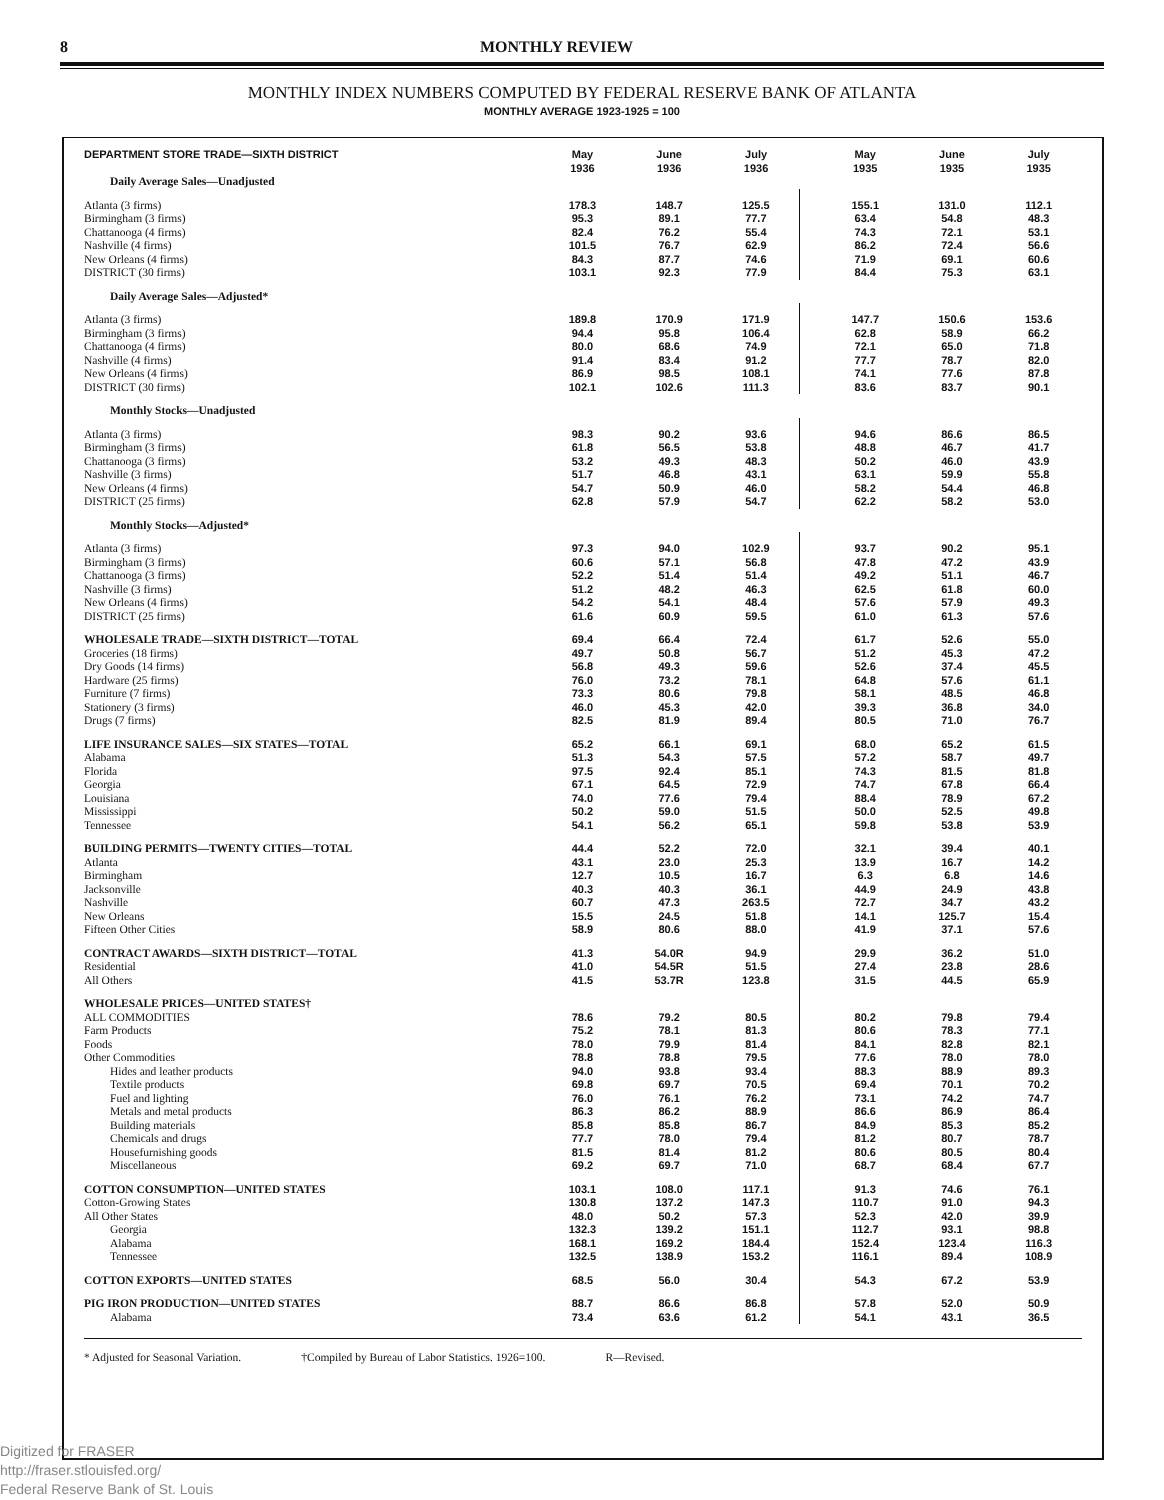8 MONTHLY REVIEW
MONTHLY INDEX NUMBERS COMPUTED BY FEDERAL RESERVE BANK OF ATLANTA
MONTHLY AVERAGE 1923-1925 = 100
| DEPARTMENT STORE TRADE—SIXTH DISTRICT | May 1936 | June 1936 | July 1936 | | May 1935 | June 1935 | July 1935 |
| --- | --- | --- | --- | --- | --- | --- | --- |
| Daily Average Sales—Unadjusted | | | | | | | |
| Atlanta (3 firms) | 178.3 | 148.7 | 125.5 | | 155.1 | 131.0 | 112.1 |
| Birmingham (3 firms) | 95.3 | 89.1 | 77.7 | | 63.4 | 54.8 | 48.3 |
| Chattanooga (4 firms) | 82.4 | 76.2 | 55.4 | | 74.3 | 72.1 | 53.1 |
| Nashville (4 firms) | 101.5 | 76.7 | 62.9 | | 86.2 | 72.4 | 56.6 |
| New Orleans (4 firms) | 84.3 | 87.7 | 74.6 | | 71.9 | 69.1 | 60.6 |
| DISTRICT (30 firms) | 103.1 | 92.3 | 77.9 | | 84.4 | 75.3 | 63.1 |
| Daily Average Sales—Adjusted* | | | | | | | |
| Atlanta (3 firms) | 189.8 | 170.9 | 171.9 | | 147.7 | 150.6 | 153.6 |
| Birmingham (3 firms) | 94.4 | 95.8 | 106.4 | | 62.8 | 58.9 | 66.2 |
| Chattanooga (4 firms) | 80.0 | 68.6 | 74.9 | | 72.1 | 65.0 | 71.8 |
| Nashville (4 firms) | 91.4 | 83.4 | 91.2 | | 77.7 | 78.7 | 82.0 |
| New Orleans (4 firms) | 86.9 | 98.5 | 108.1 | | 74.1 | 77.6 | 87.8 |
| DISTRICT (30 firms) | 102.1 | 102.6 | 111.3 | | 83.6 | 83.7 | 90.1 |
| Monthly Stocks—Unadjusted | | | | | | | |
| Atlanta (3 firms) | 98.3 | 90.2 | 93.6 | | 94.6 | 86.6 | 86.5 |
| Birmingham (3 firms) | 61.8 | 56.5 | 53.8 | | 48.8 | 46.7 | 41.7 |
| Chattanooga (3 firms) | 53.2 | 49.3 | 48.3 | | 50.2 | 46.0 | 43.9 |
| Nashville (3 firms) | 51.7 | 46.8 | 43.1 | | 63.1 | 59.9 | 55.8 |
| New Orleans (4 firms) | 54.7 | 50.9 | 46.0 | | 58.2 | 54.4 | 46.8 |
| DISTRICT (25 firms) | 62.8 | 57.9 | 54.7 | | 62.2 | 58.2 | 53.0 |
| Monthly Stocks—Adjusted* | | | | | | | |
| Atlanta (3 firms) | 97.3 | 94.0 | 102.9 | | 93.7 | 90.2 | 95.1 |
| Birmingham (3 firms) | 60.6 | 57.1 | 56.8 | | 47.8 | 47.2 | 43.9 |
| Chattanooga (3 firms) | 52.2 | 51.4 | 51.4 | | 49.2 | 51.1 | 46.7 |
| Nashville (3 firms) | 51.2 | 48.2 | 46.3 | | 62.5 | 61.8 | 60.0 |
| New Orleans (4 firms) | 54.2 | 54.1 | 48.4 | | 57.6 | 57.9 | 49.3 |
| DISTRICT (25 firms) | 61.6 | 60.9 | 59.5 | | 61.0 | 61.3 | 57.6 |
| WHOLESALE TRADE—SIXTH DISTRICT—TOTAL | 69.4 | 66.4 | 72.4 | | 61.7 | 52.6 | 55.0 |
| Groceries (18 firms) | 49.7 | 50.8 | 56.7 | | 51.2 | 45.3 | 47.2 |
| Dry Goods (14 firms) | 56.8 | 49.3 | 59.6 | | 52.6 | 37.4 | 45.5 |
| Hardware (25 firms) | 76.0 | 73.2 | 78.1 | | 64.8 | 57.6 | 61.1 |
| Furniture (7 firms) | 73.3 | 80.6 | 79.8 | | 58.1 | 48.5 | 46.8 |
| Stationery (3 firms) | 46.0 | 45.3 | 42.0 | | 39.3 | 36.8 | 34.0 |
| Drugs (7 firms) | 82.5 | 81.9 | 89.4 | | 80.5 | 71.0 | 76.7 |
| LIFE INSURANCE SALES—SIX STATES—TOTAL | 65.2 | 66.1 | 69.1 | | 68.0 | 65.2 | 61.5 |
| Alabama | 51.3 | 54.3 | 57.5 | | 57.2 | 58.7 | 49.7 |
| Florida | 97.5 | 92.4 | 85.1 | | 74.3 | 81.5 | 81.8 |
| Georgia | 67.1 | 64.5 | 72.9 | | 74.7 | 67.8 | 66.4 |
| Louisiana | 74.0 | 77.6 | 79.4 | | 88.4 | 78.9 | 67.2 |
| Mississippi | 50.2 | 59.0 | 51.5 | | 50.0 | 52.5 | 49.8 |
| Tennessee | 54.1 | 56.2 | 65.1 | | 59.8 | 53.8 | 53.9 |
| BUILDING PERMITS—TWENTY CITIES—TOTAL | 44.4 | 52.2 | 72.0 | | 32.1 | 39.4 | 40.1 |
| Atlanta | 43.1 | 23.0 | 25.3 | | 13.9 | 16.7 | 14.2 |
| Birmingham | 12.7 | 10.5 | 16.7 | | 6.3 | 6.8 | 14.6 |
| Jacksonville | 40.3 | 40.3 | 36.1 | | 44.9 | 24.9 | 43.8 |
| Nashville | 60.7 | 47.3 | 263.5 | | 72.7 | 34.7 | 43.2 |
| New Orleans | 15.5 | 24.5 | 51.8 | | 14.1 | 125.7 | 15.4 |
| Fifteen Other Cities | 58.9 | 80.6 | 88.0 | | 41.9 | 37.1 | 57.6 |
| CONTRACT AWARDS—SIXTH DISTRICT—TOTAL | 41.3 | 54.0R | 94.9 | | 29.9 | 36.2 | 51.0 |
| Residential | 41.0 | 54.5R | 51.5 | | 27.4 | 23.8 | 28.6 |
| All Others | 41.5 | 53.7R | 123.8 | | 31.5 | 44.5 | 65.9 |
| WHOLESALE PRICES—UNITED STATES† | | | | | | | |
| ALL COMMODITIES | 78.6 | 79.2 | 80.5 | | 80.2 | 79.8 | 79.4 |
| Farm Products | 75.2 | 78.1 | 81.3 | | 80.6 | 78.3 | 77.1 |
| Foods | 78.0 | 79.9 | 81.4 | | 84.1 | 82.8 | 82.1 |
| Other Commodities | 78.8 | 78.8 | 79.5 | | 77.6 | 78.0 | 78.0 |
| Hides and leather products | 94.0 | 93.8 | 93.4 | | 88.3 | 88.9 | 89.3 |
| Textile products | 69.8 | 69.7 | 70.5 | | 69.4 | 70.1 | 70.2 |
| Fuel and lighting | 76.0 | 76.1 | 76.2 | | 73.1 | 74.2 | 74.7 |
| Metals and metal products | 86.3 | 86.2 | 88.9 | | 86.6 | 86.9 | 86.4 |
| Building materials | 85.8 | 85.8 | 86.7 | | 84.9 | 85.3 | 85.2 |
| Chemicals and drugs | 77.7 | 78.0 | 79.4 | | 81.2 | 80.7 | 78.7 |
| Housefurnishing goods | 81.5 | 81.4 | 81.2 | | 80.6 | 80.5 | 80.4 |
| Miscellaneous | 69.2 | 69.7 | 71.0 | | 68.7 | 68.4 | 67.7 |
| COTTON CONSUMPTION—UNITED STATES | 103.1 | 108.0 | 117.1 | | 91.3 | 74.6 | 76.1 |
| Cotton-Growing States | 130.8 | 137.2 | 147.3 | | 110.7 | 91.0 | 94.3 |
| All Other States | 48.0 | 50.2 | 57.3 | | 52.3 | 42.0 | 39.9 |
| Georgia | 132.3 | 139.2 | 151.1 | | 112.7 | 93.1 | 98.8 |
| Alabama | 168.1 | 169.2 | 184.4 | | 152.4 | 123.4 | 116.3 |
| Tennessee | 132.5 | 138.9 | 153.2 | | 116.1 | 89.4 | 108.9 |
| COTTON EXPORTS—UNITED STATES | 68.5 | 56.0 | 30.4 | | 54.3 | 67.2 | 53.9 |
| PIG IRON PRODUCTION—UNITED STATES | 88.7 | 86.6 | 86.8 | | 57.8 | 52.0 | 50.9 |
| Alabama | 73.4 | 63.6 | 61.2 | | 54.1 | 43.1 | 36.5 |
* Adjusted for Seasonal Variation. †Compiled by Bureau of Labor Statistics. 1926=100. R—Revised.
Digitized for FRASER
http://fraser.stlouisfed.org/
Federal Reserve Bank of St. Louis